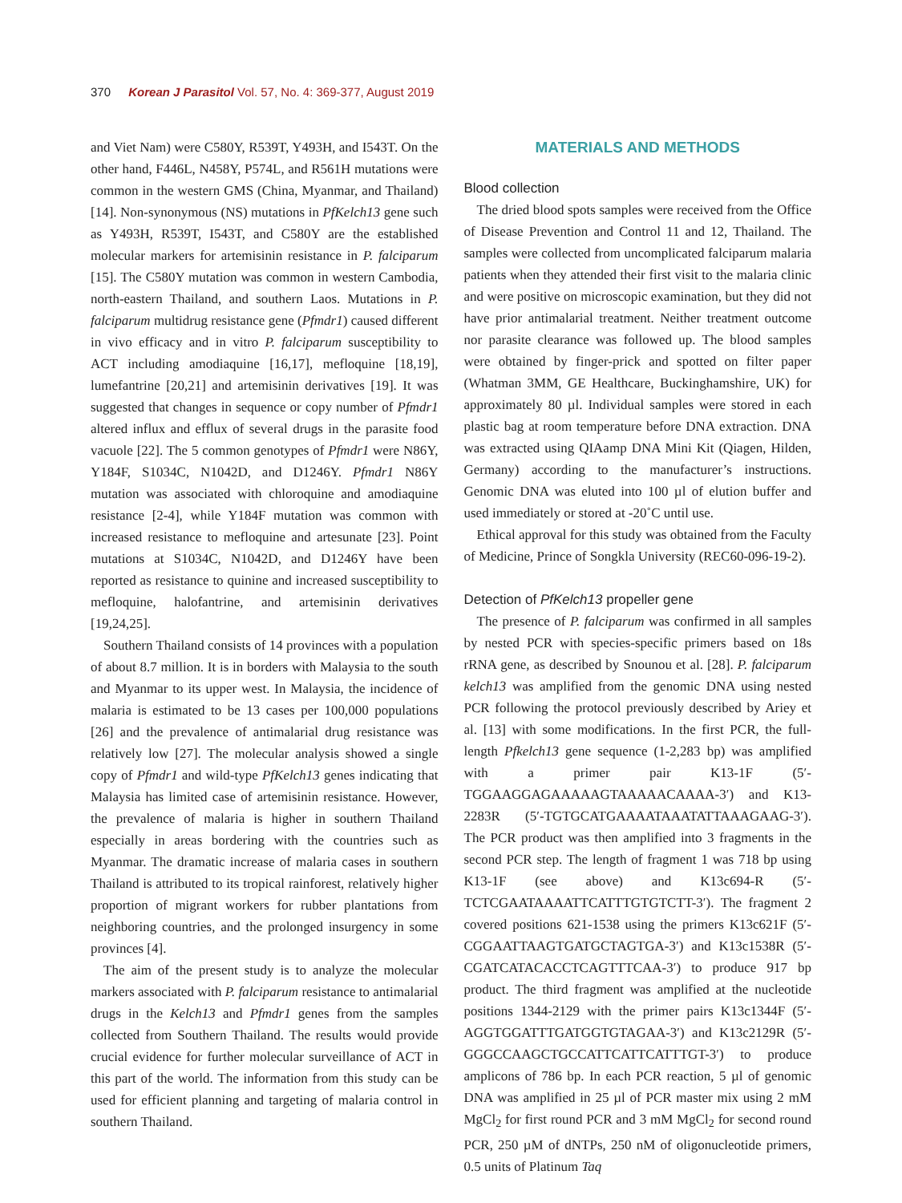370 Korean J Parasitol Vol. 57, No. 4: 369-377, August 2019
and Viet Nam) were C580Y, R539T, Y493H, and I543T. On the other hand, F446L, N458Y, P574L, and R561H mutations were common in the western GMS (China, Myanmar, and Thailand) [14]. Non-synonymous (NS) mutations in PfKelch13 gene such as Y493H, R539T, I543T, and C580Y are the established molecular markers for artemisinin resistance in P. falciparum [15]. The C580Y mutation was common in western Cambodia, north-eastern Thailand, and southern Laos. Mutations in P. falciparum multidrug resistance gene (Pfmdr1) caused different in vivo efficacy and in vitro P. falciparum susceptibility to ACT including amodiaquine [16,17], mefloquine [18,19], lumefantrine [20,21] and artemisinin derivatives [19]. It was suggested that changes in sequence or copy number of Pfmdr1 altered influx and efflux of several drugs in the parasite food vacuole [22]. The 5 common genotypes of Pfmdr1 were N86Y, Y184F, S1034C, N1042D, and D1246Y. Pfmdr1 N86Y mutation was associated with chloroquine and amodiaquine resistance [2-4], while Y184F mutation was common with increased resistance to mefloquine and artesunate [23]. Point mutations at S1034C, N1042D, and D1246Y have been reported as resistance to quinine and increased susceptibility to mefloquine, halofantrine, and artemisinin derivatives [19,24,25].
Southern Thailand consists of 14 provinces with a population of about 8.7 million. It is in borders with Malaysia to the south and Myanmar to its upper west. In Malaysia, the incidence of malaria is estimated to be 13 cases per 100,000 populations [26] and the prevalence of antimalarial drug resistance was relatively low [27]. The molecular analysis showed a single copy of Pfmdr1 and wild-type PfKelch13 genes indicating that Malaysia has limited case of artemisinin resistance. However, the prevalence of malaria is higher in southern Thailand especially in areas bordering with the countries such as Myanmar. The dramatic increase of malaria cases in southern Thailand is attributed to its tropical rainforest, relatively higher proportion of migrant workers for rubber plantations from neighboring countries, and the prolonged insurgency in some provinces [4].
The aim of the present study is to analyze the molecular markers associated with P. falciparum resistance to antimalarial drugs in the Kelch13 and Pfmdr1 genes from the samples collected from Southern Thailand. The results would provide crucial evidence for further molecular surveillance of ACT in this part of the world. The information from this study can be used for efficient planning and targeting of malaria control in southern Thailand.
MATERIALS AND METHODS
Blood collection
The dried blood spots samples were received from the Office of Disease Prevention and Control 11 and 12, Thailand. The samples were collected from uncomplicated falciparum malaria patients when they attended their first visit to the malaria clinic and were positive on microscopic examination, but they did not have prior antimalarial treatment. Neither treatment outcome nor parasite clearance was followed up. The blood samples were obtained by finger-prick and spotted on filter paper (Whatman 3MM, GE Healthcare, Buckinghamshire, UK) for approximately 80 µl. Individual samples were stored in each plastic bag at room temperature before DNA extraction. DNA was extracted using QIAamp DNA Mini Kit (Qiagen, Hilden, Germany) according to the manufacturer’s instructions. Genomic DNA was eluted into 100 µl of elution buffer and used immediately or stored at -20˚C until use.
Ethical approval for this study was obtained from the Faculty of Medicine, Prince of Songkla University (REC60-096-19-2).
Detection of PfKelch13 propeller gene
The presence of P. falciparum was confirmed in all samples by nested PCR with species-specific primers based on 18s rRNA gene, as described by Snounou et al. [28]. P. falciparum kelch13 was amplified from the genomic DNA using nested PCR following the protocol previously described by Ariey et al. [13] with some modifications. In the first PCR, the full-length Pfkelch13 gene sequence (1-2,283 bp) was amplified with a primer pair K13-1F (5′-TGGAAGGAGAAAAAGTAAAAACAAAA-3′) and K13-2283R (5′-TGTGCATGAAAATAAATATTAAAGAAG-3′). The PCR product was then amplified into 3 fragments in the second PCR step. The length of fragment 1 was 718 bp using K13-1F (see above) and K13c694-R (5′-TCTCGAATAAAATTCATTTGTGTCTT-3′). The fragment 2 covered positions 621-1538 using the primers K13c621F (5′-CGGAATTAAGTGATGCTAGTGA-3′) and K13c1538R (5′-CGATCATACACCTCAGTTTCAA-3′) to produce 917 bp product. The third fragment was amplified at the nucleotide positions 1344-2129 with the primer pairs K13c1344F (5′-AGGTGGATTTGATGGTGTAGAA-3′) and K13c2129R (5′-GGGCCAAGCTGCCATTCATTCATTTGT-3′) to produce amplicons of 786 bp. In each PCR reaction, 5 µl of genomic DNA was amplified in 25 µl of PCR master mix using 2 mM MgCl<sub>2</sub> for first round PCR and 3 mM MgCl<sub>2</sub> for second round PCR, 250 µM of dNTPs, 250 nM of oligonucleotide primers, 0.5 units of Platinum Taq